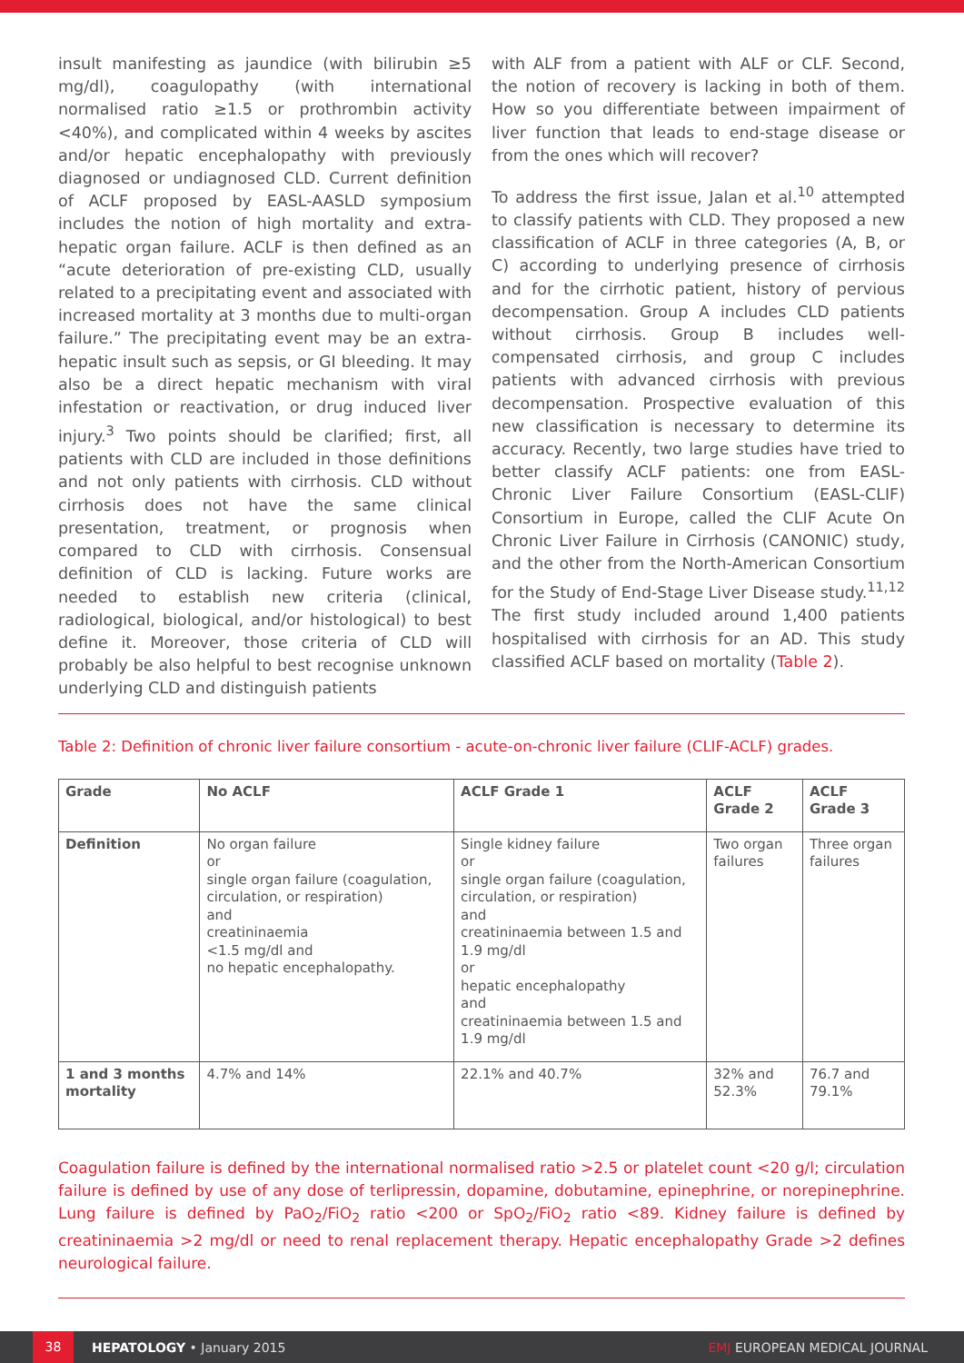insult manifesting as jaundice (with bilirubin ≥5 mg/dl), coagulopathy (with international normalised ratio ≥1.5 or prothrombin activity <40%), and complicated within 4 weeks by ascites and/or hepatic encephalopathy with previously diagnosed or undiagnosed CLD. Current definition of ACLF proposed by EASL-AASLD symposium includes the notion of high mortality and extra-hepatic organ failure. ACLF is then defined as an “acute deterioration of pre-existing CLD, usually related to a precipitating event and associated with increased mortality at 3 months due to multi-organ failure.” The precipitating event may be an extra-hepatic insult such as sepsis, or GI bleeding. It may also be a direct hepatic mechanism with viral infestation or reactivation, or drug induced liver injury.<sup>3</sup> Two points should be clarified; first, all patients with CLD are included in those definitions and not only patients with cirrhosis. CLD without cirrhosis does not have the same clinical presentation, treatment, or prognosis when compared to CLD with cirrhosis. Consensual definition of CLD is lacking. Future works are needed to establish new criteria (clinical, radiological, biological, and/or histological) to best define it. Moreover, those criteria of CLD will probably be also helpful to best recognise unknown underlying CLD and distinguish patients
with ALF from a patient with ALF or CLF. Second, the notion of recovery is lacking in both of them. How so you differentiate between impairment of liver function that leads to end-stage disease or from the ones which will recover?
To address the first issue, Jalan et al.<sup>10</sup> attempted to classify patients with CLD. They proposed a new classification of ACLF in three categories (A, B, or C) according to underlying presence of cirrhosis and for the cirrhotic patient, history of pervious decompensation. Group A includes CLD patients without cirrhosis. Group B includes well-compensated cirrhosis, and group C includes patients with advanced cirrhosis with previous decompensation. Prospective evaluation of this new classification is necessary to determine its accuracy. Recently, two large studies have tried to better classify ACLF patients: one from EASL-Chronic Liver Failure Consortium (EASL-CLIF) Consortium in Europe, called the CLIF Acute On Chronic Liver Failure in Cirrhosis (CANONIC) study, and the other from the North-American Consortium for the Study of End-Stage Liver Disease study.<sup>11,12</sup> The first study included around 1,400 patients hospitalised with cirrhosis for an AD. This study classified ACLF based on mortality (Table 2).
Table 2: Definition of chronic liver failure consortium - acute-on-chronic liver failure (CLIF-ACLF) grades.
| Grade | No ACLF | ACLF Grade 1 | ACLF Grade 2 | ACLF Grade 3 |
| --- | --- | --- | --- | --- |
| Definition | No organ failure or single organ failure (coagulation, circulation, or respiration) and creatininaemia <1.5 mg/dl and no hepatic encephalopathy. | Single kidney failure or single organ failure (coagulation, circulation, or respiration) and creatininaemia between 1.5 and 1.9 mg/dl or hepatic encephalopathy and creatininaemia between 1.5 and 1.9 mg/dl | Two organ failures | Three organ failures |
| 1 and 3 months mortality | 4.7% and 14% | 22.1% and 40.7% | 32% and 52.3% | 76.7 and 79.1% |
Coagulation failure is defined by the international normalised ratio >2.5 or platelet count <20 g/l; circulation failure is defined by use of any dose of terlipressin, dopamine, dobutamine, epinephrine, or norepinephrine. Lung failure is defined by PaO<sub>2</sub>/FiO<sub>2</sub> ratio <200 or SpO<sub>2</sub>/FiO<sub>2</sub> ratio <89. Kidney failure is defined by creatininaemia >2 mg/dl or need to renal replacement therapy. Hepatic encephalopathy Grade >2 defines neurological failure.
38 HEPATOLOGY • January 2015 EMJ EUROPEAN MEDICAL JOURNAL